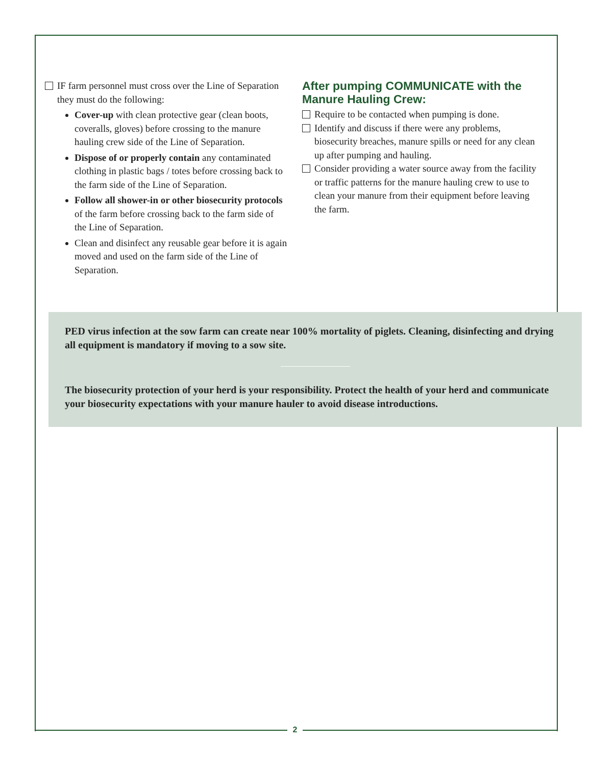IF farm personnel must cross over the Line of Separation they must do the following:
Cover-up with clean protective gear (clean boots, coveralls, gloves) before crossing to the manure hauling crew side of the Line of Separation.
Dispose of or properly contain any contaminated clothing in plastic bags / totes before crossing back to the farm side of the Line of Separation.
Follow all shower-in or other biosecurity protocols of the farm before crossing back to the farm side of the Line of Separation.
Clean and disinfect any reusable gear before it is again moved and used on the farm side of the Line of Separation.
After pumping COMMUNICATE with the Manure Hauling Crew:
Require to be contacted when pumping is done.
Identify and discuss if there were any problems, biosecurity breaches, manure spills or need for any clean up after pumping and hauling.
Consider providing a water source away from the facility or traffic patterns for the manure hauling crew to use to clean your manure from their equipment before leaving the farm.
PED virus infection at the sow farm can create near 100% mortality of piglets. Cleaning, disinfecting and drying all equipment is mandatory if moving to a sow site.
The biosecurity protection of your herd is your responsibility. Protect the health of your herd and communicate your biosecurity expectations with your manure hauler to avoid disease introductions.
2